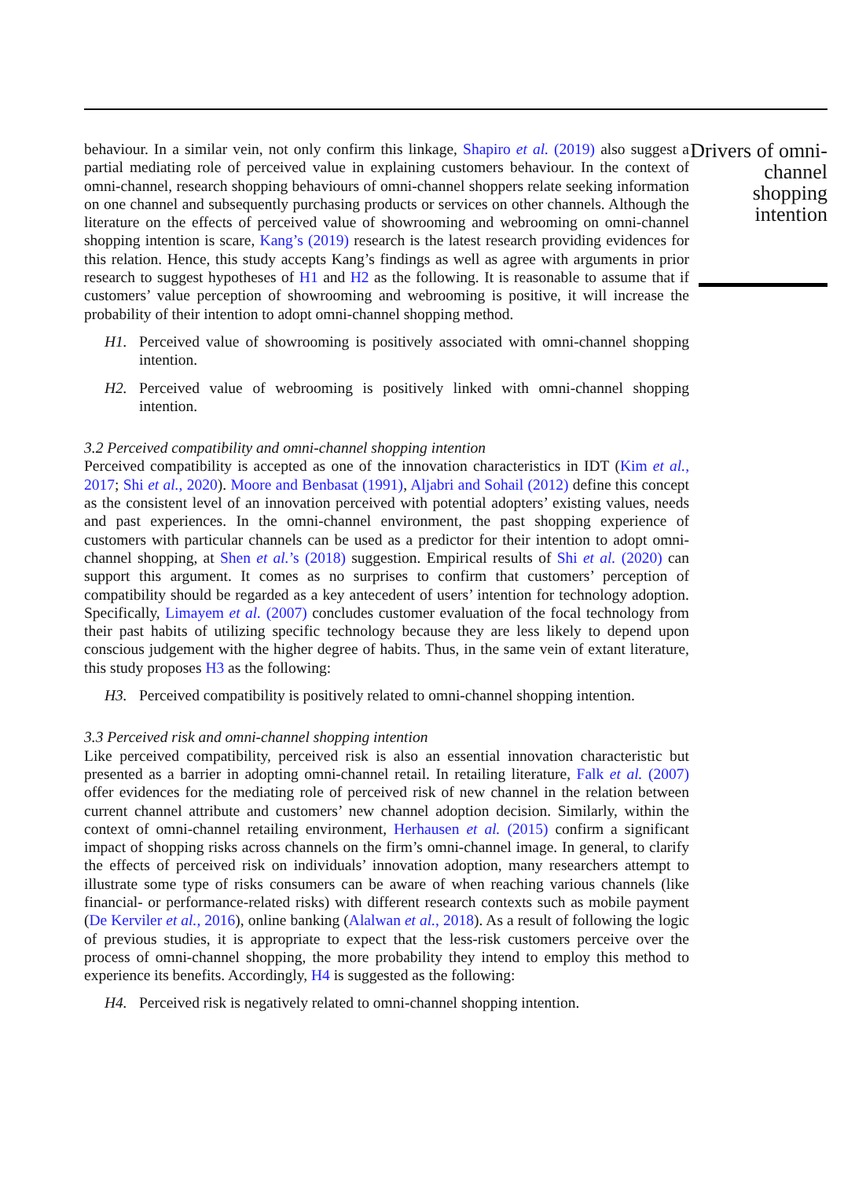behaviour. In a similar vein, not only confirm this linkage, Shapiro et al. (2019) also suggest a partial mediating role of perceived value in explaining customers behaviour. In the context of omni-channel, research shopping behaviours of omni-channel shoppers relate seeking information on one channel and subsequently purchasing products or services on other channels. Although the literature on the effects of perceived value of showrooming and webrooming on omni-channel shopping intention is scare, Kang’s (2019) research is the latest research providing evidences for this relation. Hence, this study accepts Kang’s findings as well as agree with arguments in prior research to suggest hypotheses of H1 and H2 as the following. It is reasonable to assume that if customers’ value perception of showrooming and webrooming is positive, it will increase the probability of their intention to adopt omni-channel shopping method.
H1. Perceived value of showrooming is positively associated with omni-channel shopping intention.
H2. Perceived value of webrooming is positively linked with omni-channel shopping intention.
3.2 Perceived compatibility and omni-channel shopping intention
Perceived compatibility is accepted as one of the innovation characteristics in IDT (Kim et al., 2017; Shi et al., 2020). Moore and Benbasat (1991), Aljabri and Sohail (2012) define this concept as the consistent level of an innovation perceived with potential adopters’ existing values, needs and past experiences. In the omni-channel environment, the past shopping experience of customers with particular channels can be used as a predictor for their intention to adopt omni-channel shopping, at Shen et al.’s (2018) suggestion. Empirical results of Shi et al. (2020) can support this argument. It comes as no surprises to confirm that customers’ perception of compatibility should be regarded as a key antecedent of users’ intention for technology adoption. Specifically, Limayem et al. (2007) concludes customer evaluation of the focal technology from their past habits of utilizing specific technology because they are less likely to depend upon conscious judgement with the higher degree of habits. Thus, in the same vein of extant literature, this study proposes H3 as the following:
H3. Perceived compatibility is positively related to omni-channel shopping intention.
3.3 Perceived risk and omni-channel shopping intention
Like perceived compatibility, perceived risk is also an essential innovation characteristic but presented as a barrier in adopting omni-channel retail. In retailing literature, Falk et al. (2007) offer evidences for the mediating role of perceived risk of new channel in the relation between current channel attribute and customers’ new channel adoption decision. Similarly, within the context of omni-channel retailing environment, Herhausen et al. (2015) confirm a significant impact of shopping risks across channels on the firm’s omni-channel image. In general, to clarify the effects of perceived risk on individuals’ innovation adoption, many researchers attempt to illustrate some type of risks consumers can be aware of when reaching various channels (like financial- or performance-related risks) with different research contexts such as mobile payment (De Kerviler et al., 2016), online banking (Alalwan et al., 2018). As a result of following the logic of previous studies, it is appropriate to expect that the less-risk customers perceive over the process of omni-channel shopping, the more probability they intend to employ this method to experience its benefits. Accordingly, H4 is suggested as the following:
H4. Perceived risk is negatively related to omni-channel shopping intention.
Drivers of omni-channel shopping intention